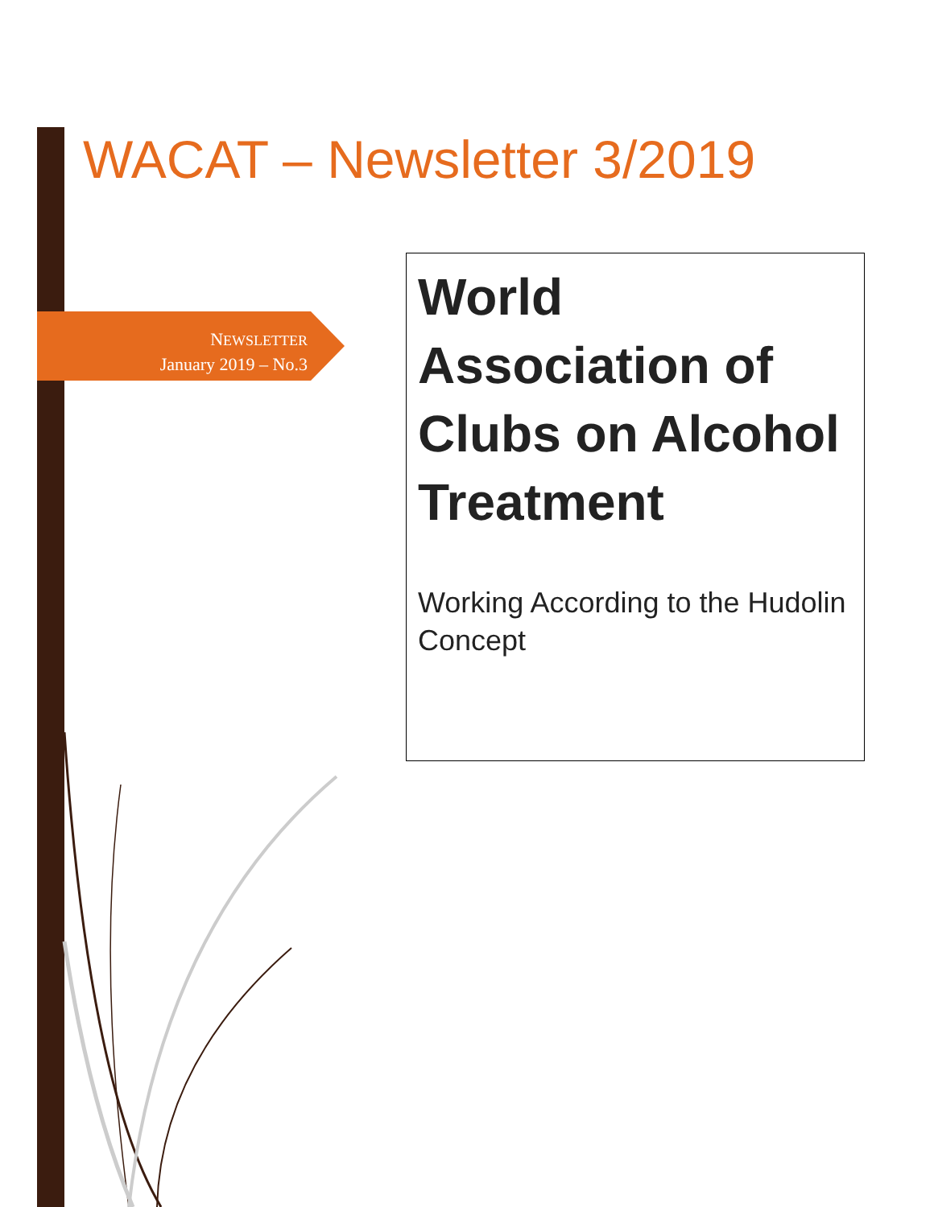WACAT – Newsletter 3/2019
NEWSLETTER
January 2019 – No.3
World Association of Clubs on Alcohol Treatment
Working According to the Hudolin Concept